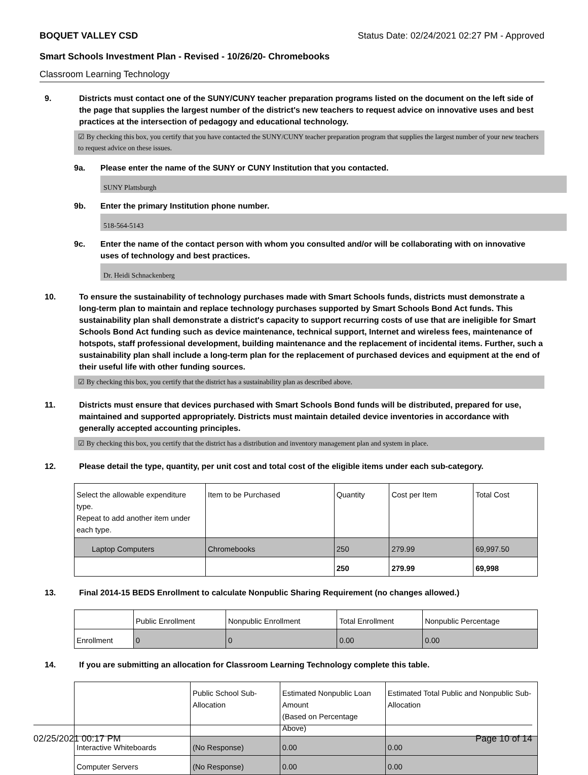BOQUET VALLEY CSD Status Date: 02/24/2021 02:27 PM - Approved
Smart Schools Investment Plan - Revised - 10/26/20- Chromebooks
Classroom Learning Technology
9. Districts must contact one of the SUNY/CUNY teacher preparation programs listed on the document on the left side of the page that supplies the largest number of the district's new teachers to request advice on innovative uses and best practices at the intersection of pedagogy and educational technology.
☑ By checking this box, you certify that you have contacted the SUNY/CUNY teacher preparation program that supplies the largest number of your new teachers to request advice on these issues.
9a. Please enter the name of the SUNY or CUNY Institution that you contacted.
SUNY Plattsburgh
9b. Enter the primary Institution phone number.
518-564-5143
9c. Enter the name of the contact person with whom you consulted and/or will be collaborating with on innovative uses of technology and best practices.
Dr. Heidi Schnackenberg
10. To ensure the sustainability of technology purchases made with Smart Schools funds, districts must demonstrate a long-term plan to maintain and replace technology purchases supported by Smart Schools Bond Act funds. This sustainability plan shall demonstrate a district's capacity to support recurring costs of use that are ineligible for Smart Schools Bond Act funding such as device maintenance, technical support, Internet and wireless fees, maintenance of hotspots, staff professional development, building maintenance and the replacement of incidental items. Further, such a sustainability plan shall include a long-term plan for the replacement of purchased devices and equipment at the end of their useful life with other funding sources.
☑ By checking this box, you certify that the district has a sustainability plan as described above.
11. Districts must ensure that devices purchased with Smart Schools Bond funds will be distributed, prepared for use, maintained and supported appropriately. Districts must maintain detailed device inventories in accordance with generally accepted accounting principles.
☑ By checking this box, you certify that the district has a distribution and inventory management plan and system in place.
12. Please detail the type, quantity, per unit cost and total cost of the eligible items under each sub-category.
| Select the allowable expenditure type. Repeat to add another item under each type. | Item to be Purchased | Quantity | Cost per Item | Total Cost |
| --- | --- | --- | --- | --- |
| Laptop Computers | Chromebooks | 250 | 279.99 | 69,997.50 |
| | | 250 | 279.99 | 69,998 |
13. Final 2014-15 BEDS Enrollment to calculate Nonpublic Sharing Requirement (no changes allowed.)
| | Public Enrollment | Nonpublic Enrollment | Total Enrollment | Nonpublic Percentage |
| --- | --- | --- | --- | --- |
| Enrollment | 0 | 0 | 0.00 | 0.00 |
14. If you are submitting an allocation for Classroom Learning Technology complete this table.
| | Public School Sub-Allocation | Estimated Nonpublic Loan Amount (Based on Percentage Above) | Estimated Total Public and Nonpublic Sub-Allocation |
| --- | --- | --- | --- |
| Interactive Whiteboards | (No Response) | 0.00 | 0.00 |
| Computer Servers | (No Response) | 0.00 | 0.00 |
02/25/2021 00:17 PM Page 10 of 14